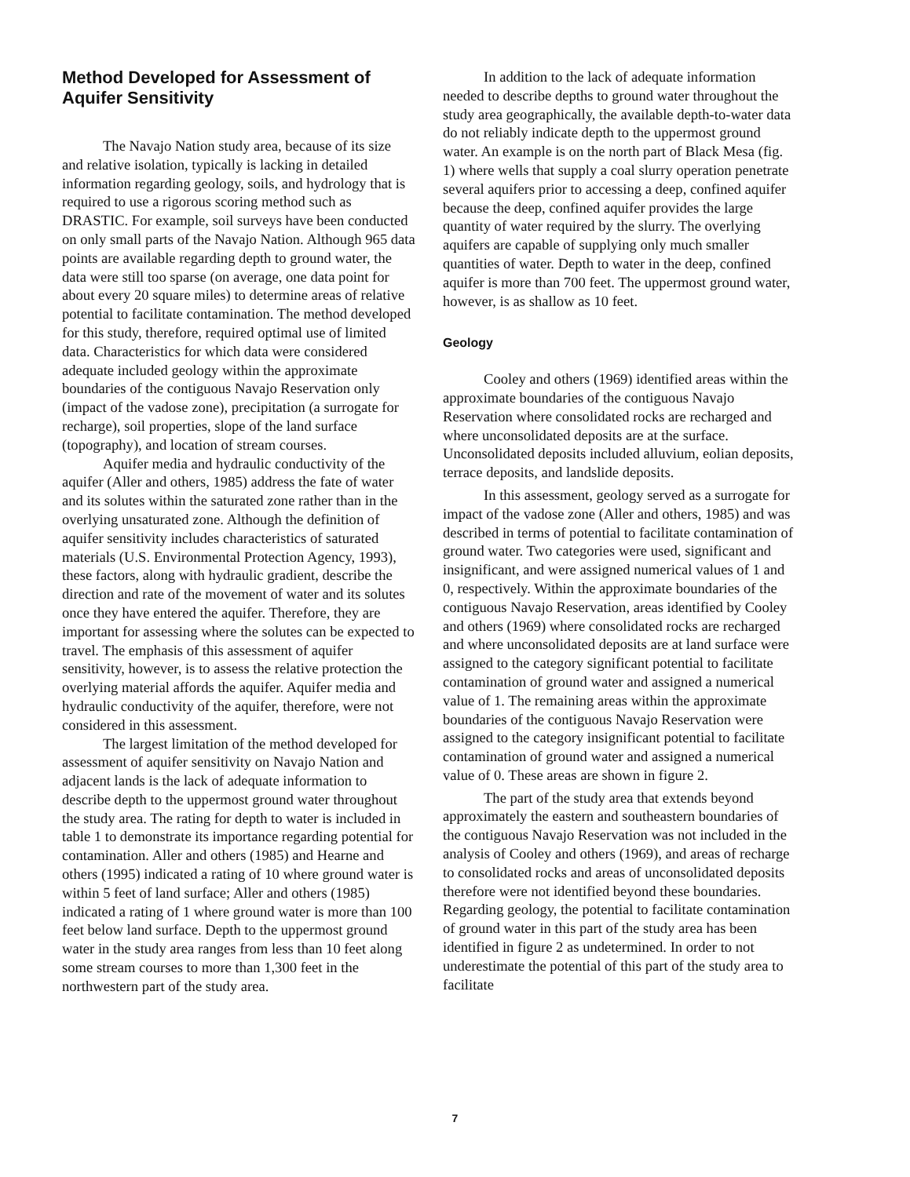Method Developed for Assessment of Aquifer Sensitivity
The Navajo Nation study area, because of its size and relative isolation, typically is lacking in detailed information regarding geology, soils, and hydrology that is required to use a rigorous scoring method such as DRASTIC. For example, soil surveys have been conducted on only small parts of the Navajo Nation. Although 965 data points are available regarding depth to ground water, the data were still too sparse (on average, one data point for about every 20 square miles) to determine areas of relative potential to facilitate contamination. The method developed for this study, therefore, required optimal use of limited data. Characteristics for which data were considered adequate included geology within the approximate boundaries of the contiguous Navajo Reservation only (impact of the vadose zone), precipitation (a surrogate for recharge), soil properties, slope of the land surface (topography), and location of stream courses.
Aquifer media and hydraulic conductivity of the aquifer (Aller and others, 1985) address the fate of water and its solutes within the saturated zone rather than in the overlying unsaturated zone. Although the definition of aquifer sensitivity includes characteristics of saturated materials (U.S. Environmental Protection Agency, 1993), these factors, along with hydraulic gradient, describe the direction and rate of the movement of water and its solutes once they have entered the aquifer. Therefore, they are important for assessing where the solutes can be expected to travel. The emphasis of this assessment of aquifer sensitivity, however, is to assess the relative protection the overlying material affords the aquifer. Aquifer media and hydraulic conductivity of the aquifer, therefore, were not considered in this assessment.
The largest limitation of the method developed for assessment of aquifer sensitivity on Navajo Nation and adjacent lands is the lack of adequate information to describe depth to the uppermost ground water throughout the study area. The rating for depth to water is included in table 1 to demonstrate its importance regarding potential for contamination. Aller and others (1985) and Hearne and others (1995) indicated a rating of 10 where ground water is within 5 feet of land surface; Aller and others (1985) indicated a rating of 1 where ground water is more than 100 feet below land surface. Depth to the uppermost ground water in the study area ranges from less than 10 feet along some stream courses to more than 1,300 feet in the northwestern part of the study area.
In addition to the lack of adequate information needed to describe depths to ground water throughout the study area geographically, the available depth-to-water data do not reliably indicate depth to the uppermost ground water. An example is on the north part of Black Mesa (fig. 1) where wells that supply a coal slurry operation penetrate several aquifers prior to accessing a deep, confined aquifer because the deep, confined aquifer provides the large quantity of water required by the slurry. The overlying aquifers are capable of supplying only much smaller quantities of water. Depth to water in the deep, confined aquifer is more than 700 feet. The uppermost ground water, however, is as shallow as 10 feet.
Geology
Cooley and others (1969) identified areas within the approximate boundaries of the contiguous Navajo Reservation where consolidated rocks are recharged and where unconsolidated deposits are at the surface. Unconsolidated deposits included alluvium, eolian deposits, terrace deposits, and landslide deposits.
In this assessment, geology served as a surrogate for impact of the vadose zone (Aller and others, 1985) and was described in terms of potential to facilitate contamination of ground water. Two categories were used, significant and insignificant, and were assigned numerical values of 1 and 0, respectively. Within the approximate boundaries of the contiguous Navajo Reservation, areas identified by Cooley and others (1969) where consolidated rocks are recharged and where unconsolidated deposits are at land surface were assigned to the category significant potential to facilitate contamination of ground water and assigned a numerical value of 1. The remaining areas within the approximate boundaries of the contiguous Navajo Reservation were assigned to the category insignificant potential to facilitate contamination of ground water and assigned a numerical value of 0. These areas are shown in figure 2.
The part of the study area that extends beyond approximately the eastern and southeastern boundaries of the contiguous Navajo Reservation was not included in the analysis of Cooley and others (1969), and areas of recharge to consolidated rocks and areas of unconsolidated deposits therefore were not identified beyond these boundaries. Regarding geology, the potential to facilitate contamination of ground water in this part of the study area has been identified in figure 2 as undetermined. In order to not underestimate the potential of this part of the study area to facilitate
7